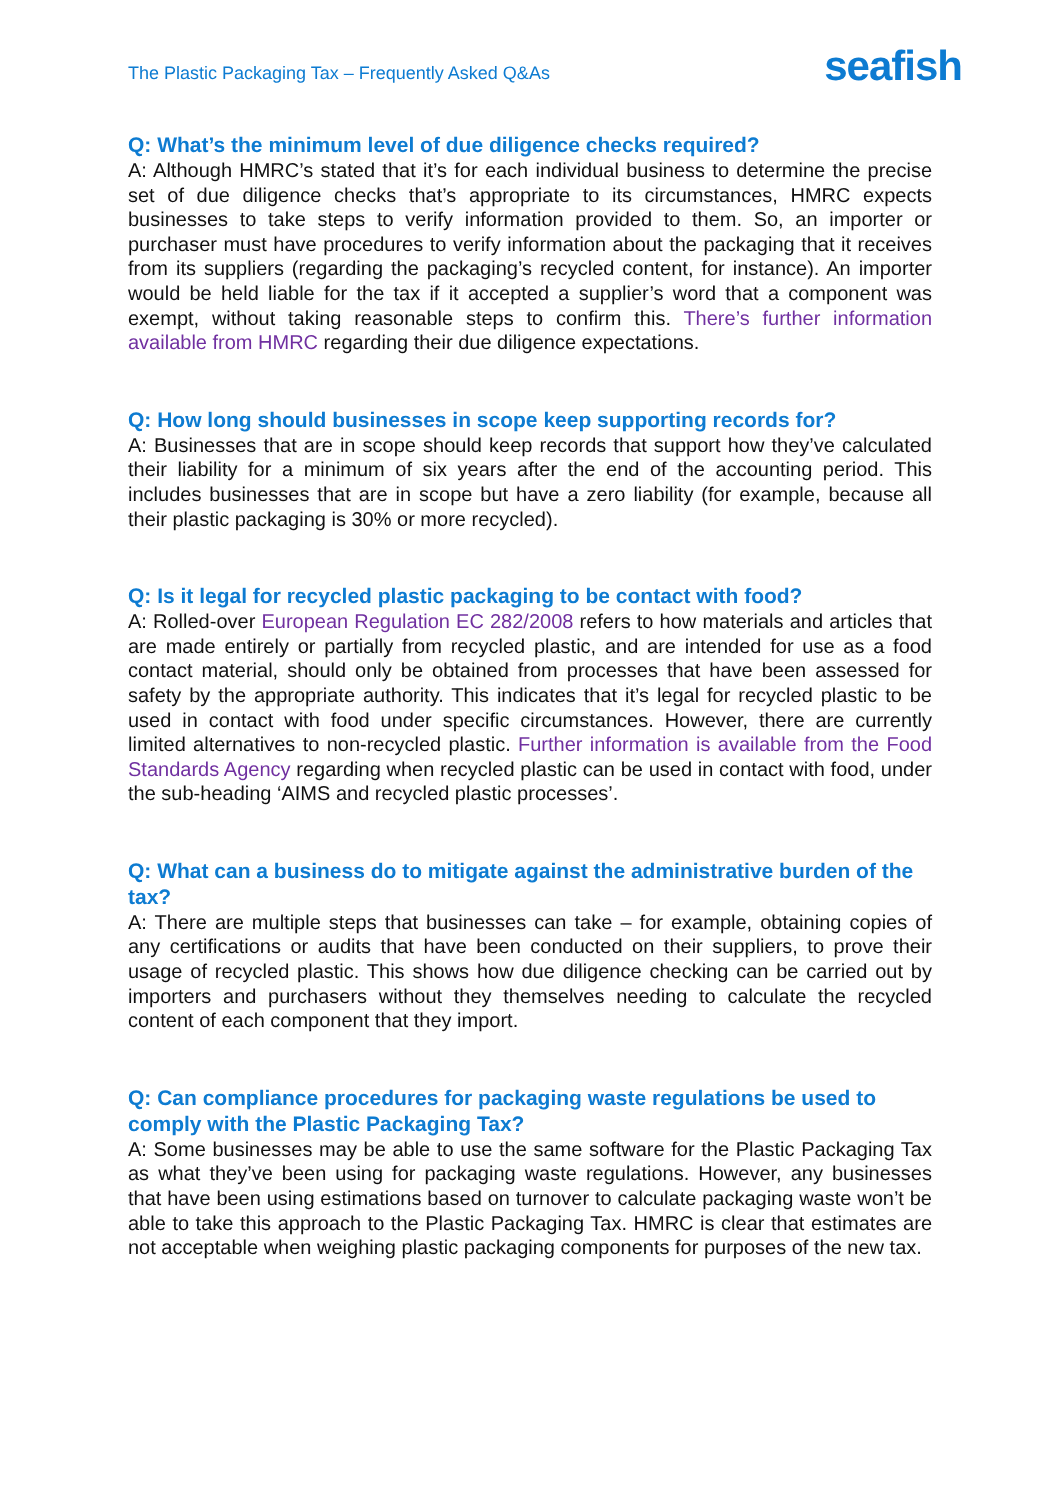The Plastic Packaging Tax – Frequently Asked Q&As
seafish
Q: What’s the minimum level of due diligence checks required?
A: Although HMRC’s stated that it’s for each individual business to determine the precise set of due diligence checks that’s appropriate to its circumstances, HMRC expects businesses to take steps to verify information provided to them. So, an importer or purchaser must have procedures to verify information about the packaging that it receives from its suppliers (regarding the packaging’s recycled content, for instance). An importer would be held liable for the tax if it accepted a supplier’s word that a component was exempt, without taking reasonable steps to confirm this. There’s further information available from HMRC regarding their due diligence expectations.
Q: How long should businesses in scope keep supporting records for?
A: Businesses that are in scope should keep records that support how they’ve calculated their liability for a minimum of six years after the end of the accounting period. This includes businesses that are in scope but have a zero liability (for example, because all their plastic packaging is 30% or more recycled).
Q: Is it legal for recycled plastic packaging to be contact with food?
A: Rolled-over European Regulation EC 282/2008 refers to how materials and articles that are made entirely or partially from recycled plastic, and are intended for use as a food contact material, should only be obtained from processes that have been assessed for safety by the appropriate authority. This indicates that it’s legal for recycled plastic to be used in contact with food under specific circumstances. However, there are currently limited alternatives to non-recycled plastic. Further information is available from the Food Standards Agency regarding when recycled plastic can be used in contact with food, under the sub-heading ‘AIMS and recycled plastic processes’.
Q: What can a business do to mitigate against the administrative burden of the tax?
A: There are multiple steps that businesses can take – for example, obtaining copies of any certifications or audits that have been conducted on their suppliers, to prove their usage of recycled plastic. This shows how due diligence checking can be carried out by importers and purchasers without they themselves needing to calculate the recycled content of each component that they import.
Q: Can compliance procedures for packaging waste regulations be used to comply with the Plastic Packaging Tax?
A: Some businesses may be able to use the same software for the Plastic Packaging Tax as what they’ve been using for packaging waste regulations. However, any businesses that have been using estimations based on turnover to calculate packaging waste won’t be able to take this approach to the Plastic Packaging Tax. HMRC is clear that estimates are not acceptable when weighing plastic packaging components for purposes of the new tax.